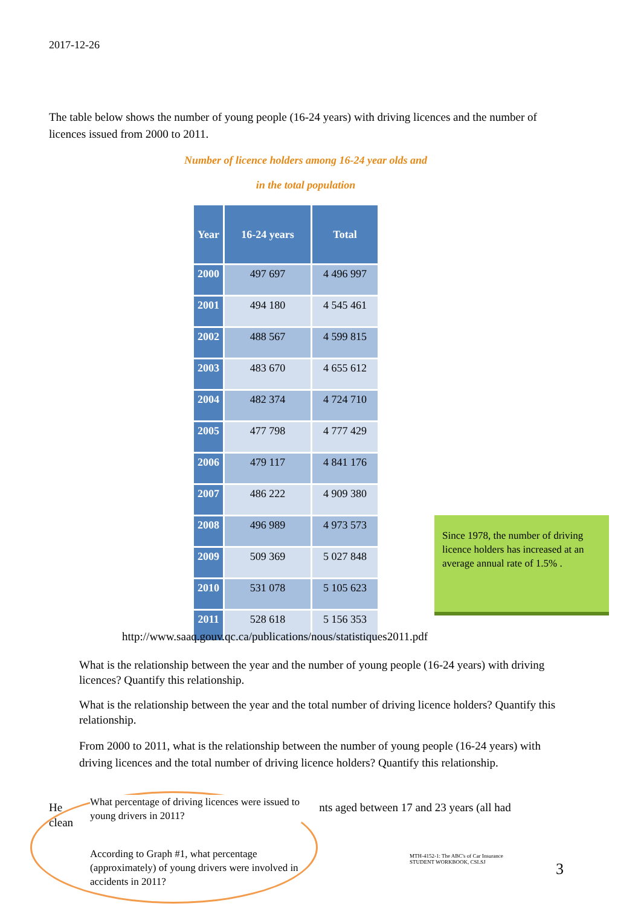2017-12-26
The table below shows the number of young people (16-24 years) with driving licences and the number of licences issued from 2000 to 2011.
Number of licence holders among 16-24 year olds and
in the total population
| Year | 16-24 years | Total |
| --- | --- | --- |
| 2000 | 497 697 | 4 496 997 |
| 2001 | 494 180 | 4 545 461 |
| 2002 | 488 567 | 4 599 815 |
| 2003 | 483 670 | 4 655 612 |
| 2004 | 482 374 | 4 724 710 |
| 2005 | 477 798 | 4 777 429 |
| 2006 | 479 117 | 4 841 176 |
| 2007 | 486 222 | 4 909 380 |
| 2008 | 496 989 | 4 973 573 |
| 2009 | 509 369 | 5 027 848 |
| 2010 | 531 078 | 5 105 623 |
| 2011 | 528 618 | 5 156 353 |
Since 1978, the number of driving licence holders has increased at an average annual rate of 1.5% .
http://www.saaq.gouv.qc.ca/publications/nous/statistiques2011.pdf
What is the relationship between the year and the number of young people (16-24 years) with driving licences? Quantify this relationship.
What is the relationship between the year and the total number of driving licence holders? Quantify this relationship.
From 2000 to 2011, what is the relationship between the number of young people (16-24 years) with driving licences and the total number of driving licence holders? Quantify this relationship.
He nts aged between 17 and 23 years (all had clean
What percentage of driving licences were issued to young drivers in 2011?
According to Graph #1, what percentage (approximately) of young drivers were involved in accidents in 2011?
MTH-4152-1: The ABC's of Car Insurance
STUDENT WORKBOOK, CSLSJ
3